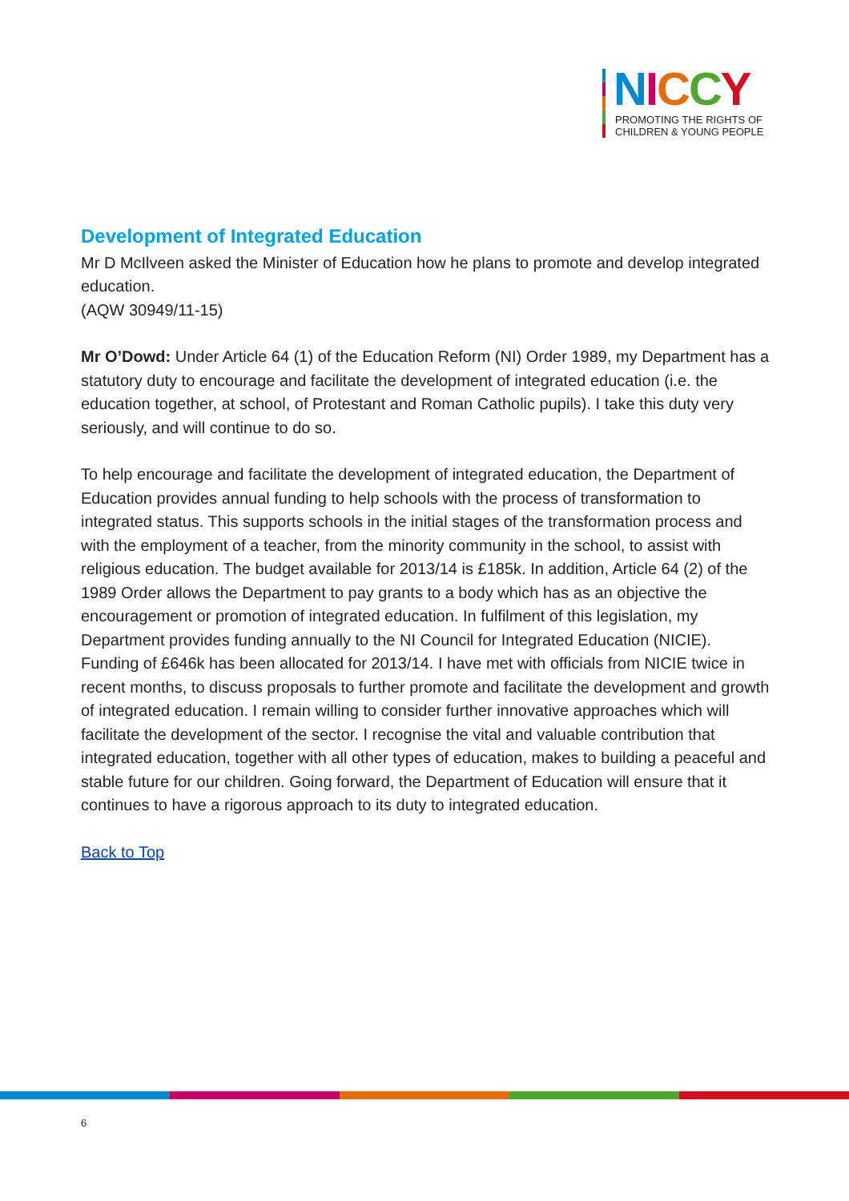NICCY
PROMOTING THE RIGHTS OF
CHILDREN & YOUNG PEOPLE
Development of Integrated Education
Mr D McIlveen asked the Minister of Education how he plans to promote and develop integrated education.
(AQW 30949/11-15)
Mr O’Dowd: Under Article 64 (1) of the Education Reform (NI) Order 1989, my Department has a statutory duty to encourage and facilitate the development of integrated education (i.e. the education together, at school, of Protestant and Roman Catholic pupils). I take this duty very seriously, and will continue to do so.
To help encourage and facilitate the development of integrated education, the Department of Education provides annual funding to help schools with the process of transformation to integrated status. This supports schools in the initial stages of the transformation process and with the employment of a teacher, from the minority community in the school, to assist with religious education. The budget available for 2013/14 is £185k. In addition, Article 64 (2) of the 1989 Order allows the Department to pay grants to a body which has as an objective the encouragement or promotion of integrated education. In fulfilment of this legislation, my Department provides funding annually to the NI Council for Integrated Education (NICIE). Funding of £646k has been allocated for 2013/14. I have met with officials from NICIE twice in recent months, to discuss proposals to further promote and facilitate the development and growth of integrated education. I remain willing to consider further innovative approaches which will facilitate the development of the sector. I recognise the vital and valuable contribution that integrated education, together with all other types of education, makes to building a peaceful and stable future for our children. Going forward, the Department of Education will ensure that it continues to have a rigorous approach to its duty to integrated education.
Back to Top
6